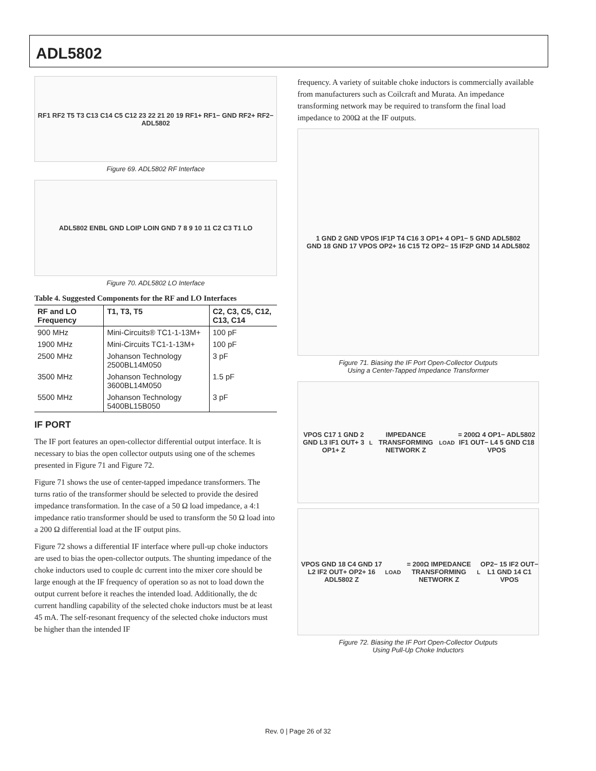ADL5802
RF1 RF2 T5 T3 C13 C14 C5 C12 23 22 21 20 19 RF1+ RF1− GND RF2+ RF2− ADL5802
Figure 69. ADL5802 RF Interface
ADL5802 ENBL GND LOIP LOIN GND 7 8 9 10 11 C2 C3 T1 LO
Figure 70. ADL5802 LO Interface
Table 4. Suggested Components for the RF and LO Interfaces
| RF and LO Frequency | T1, T3, T5 | C2, C3, C5, C12, C13, C14 |
| --- | --- | --- |
| 900 MHz | Mini-Circuits® TC1-1-13M+ | 100 pF |
| 1900 MHz | Mini-Circuits TC1-1-13M+ | 100 pF |
| 2500 MHz | Johanson Technology 2500BL14M050 | 3 pF |
| 3500 MHz | Johanson Technology 3600BL14M050 | 1.5 pF |
| 5500 MHz | Johanson Technology 5400BL15B050 | 3 pF |
IF PORT
The IF port features an open-collector differential output interface. It is necessary to bias the open collector outputs using one of the schemes presented in Figure 71 and Figure 72.
Figure 71 shows the use of center-tapped impedance transformers. The turns ratio of the transformer should be selected to provide the desired impedance transformation. In the case of a 50 Ω load impedance, a 4:1 impedance ratio transformer should be used to transform the 50 Ω load into a 200 Ω differential load at the IF output pins.
Figure 72 shows a differential IF interface where pull-up choke inductors are used to bias the open-collector outputs. The shunting impedance of the choke inductors used to couple dc current into the mixer core should be large enough at the IF frequency of operation so as not to load down the output current before it reaches the intended load. Additionally, the dc current handling capability of the selected choke inductors must be at least 45 mA. The self-resonant frequency of the selected choke inductors must be higher than the intended IF
frequency. A variety of suitable choke inductors is commercially available from manufacturers such as Coilcraft and Murata. An impedance transforming network may be required to transform the final load impedance to 200Ω at the IF outputs.
1 GND 2 GND VPOS IF1P T4 C16 3 OP1+ 4 OP1− 5 GND ADL5802
GND 18 GND 17 VPOS OP2+ 16 C15 T2 OP2− 15 IF2P GND 14 ADL5802
Figure 71. Biasing the IF Port Open-Collector Outputs
Using a Center-Tapped Impedance Transformer
VPOS C17 1 GND 2 GND L3 IF1 OUT+ 3 OP1+ Z<sub>L</sub> IMPEDANCE TRANSFORMING NETWORK Z<sub>LOAD</sub> = 200Ω 4 OP1− ADL5802 IF1 OUT− L4 5 GND C18 VPOS
VPOS GND 18 C4 GND 17 L2 IF2 OUT+ OP2+ 16 ADL5802 Z<sub>LOAD</sub> = 200Ω IMPEDANCE TRANSFORMING NETWORK Z<sub>L</sub> OP2− 15 IF2 OUT− L1 GND 14 C1 VPOS
Figure 72. Biasing the IF Port Open-Collector Outputs
Using Pull-Up Choke Inductors
Rev. 0 | Page 26 of 32